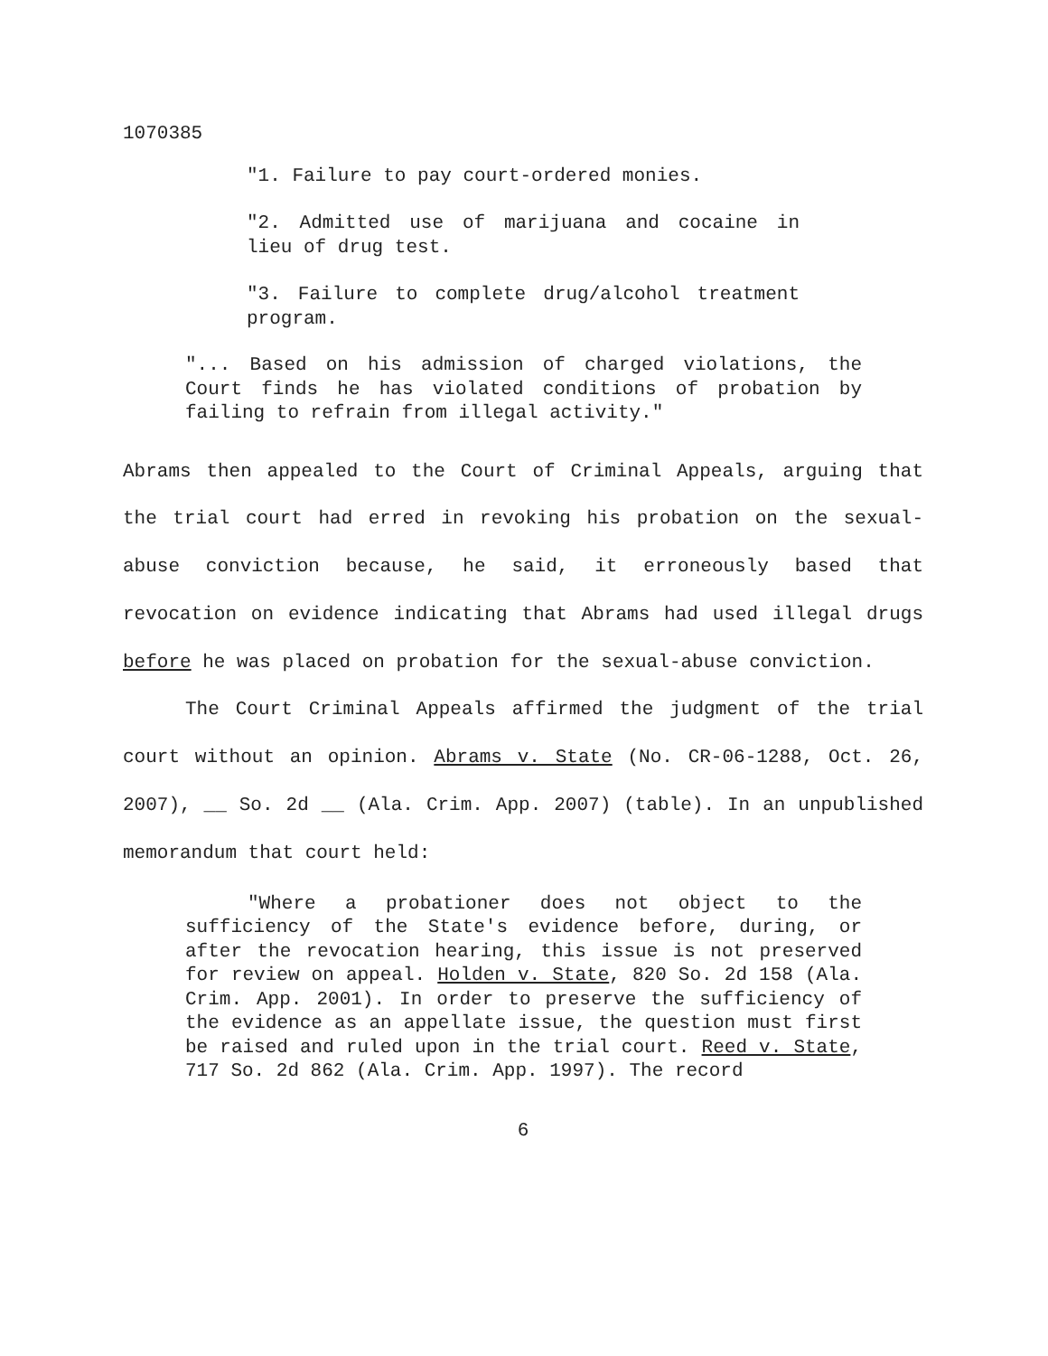1070385
"1. Failure to pay court-ordered monies.
"2. Admitted use of marijuana and cocaine in lieu of drug test.
"3. Failure to complete drug/alcohol treatment program.
"... Based on his admission of charged violations, the Court finds he has violated conditions of probation by failing to refrain from illegal activity."
Abrams then appealed to the Court of Criminal Appeals, arguing that the trial court had erred in revoking his probation on the sexual-abuse conviction because, he said, it erroneously based that revocation on evidence indicating that Abrams had used illegal drugs before he was placed on probation for the sexual-abuse conviction.
The Court Criminal Appeals affirmed the judgment of the trial court without an opinion. Abrams v. State (No. CR-06-1288, Oct. 26, 2007), __ So. 2d __ (Ala. Crim. App. 2007) (table). In an unpublished memorandum that court held:
"Where a probationer does not object to the sufficiency of the State's evidence before, during, or after the revocation hearing, this issue is not preserved for review on appeal. Holden v. State, 820 So. 2d 158 (Ala. Crim. App. 2001). In order to preserve the sufficiency of the evidence as an appellate issue, the question must first be raised and ruled upon in the trial court. Reed v. State, 717 So. 2d 862 (Ala. Crim. App. 1997). The record
6